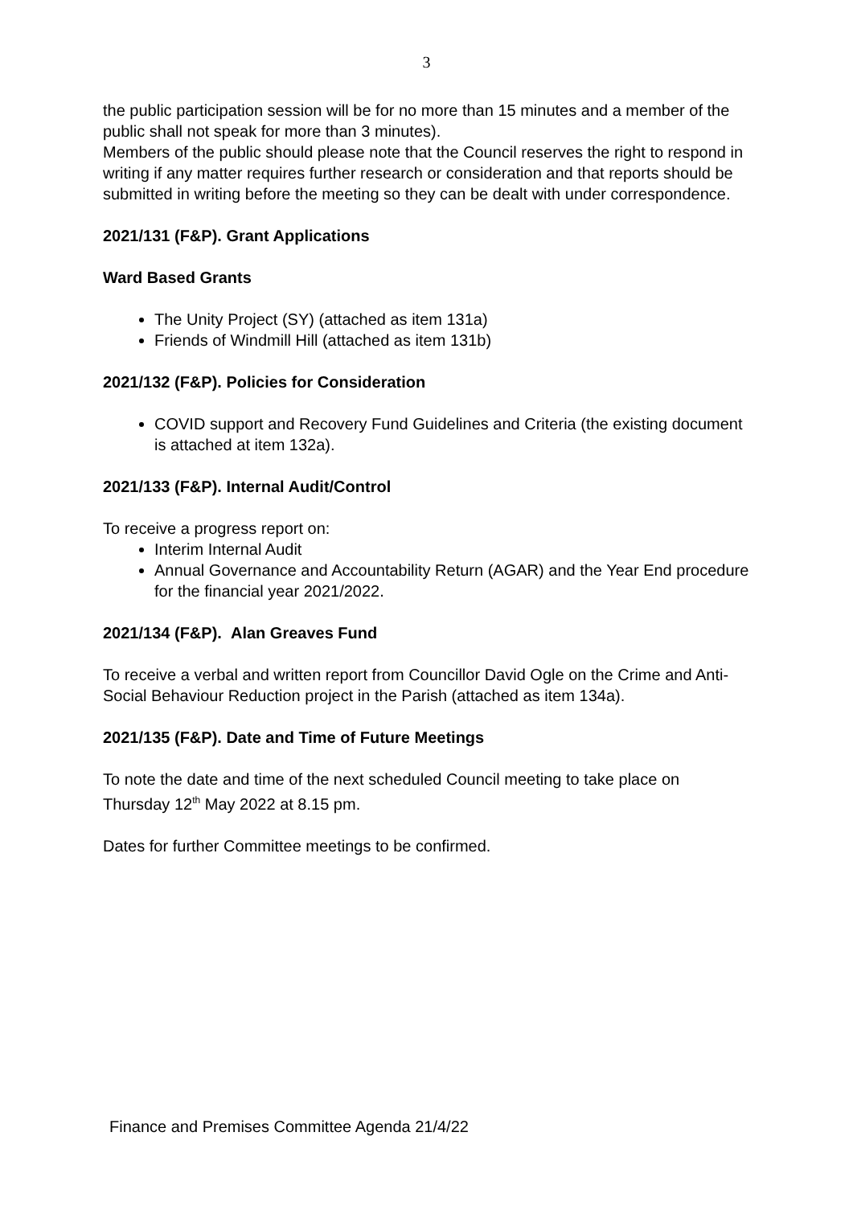3
the public participation session will be for no more than 15 minutes and a member of the public shall not speak for more than 3 minutes).
Members of the public should please note that the Council reserves the right to respond in writing if any matter requires further research or consideration and that reports should be submitted in writing before the meeting so they can be dealt with under correspondence.
2021/131 (F&P). Grant Applications
Ward Based Grants
The Unity Project (SY) (attached as item 131a)
Friends of Windmill Hill (attached as item 131b)
2021/132 (F&P). Policies for Consideration
COVID support and Recovery Fund Guidelines and Criteria (the existing document is attached at item 132a).
2021/133 (F&P). Internal Audit/Control
To receive a progress report on:
Interim Internal Audit
Annual Governance and Accountability Return (AGAR) and the Year End procedure for the financial year 2021/2022.
2021/134 (F&P). Alan Greaves Fund
To receive a verbal and written report from Councillor David Ogle on the Crime and Anti-Social Behaviour Reduction project in the Parish (attached as item 134a).
2021/135 (F&P). Date and Time of Future Meetings
To note the date and time of the next scheduled Council meeting to take place on Thursday 12<sup>th</sup> May 2022 at 8.15 pm.
Dates for further Committee meetings to be confirmed.
Finance and Premises Committee Agenda 21/4/22